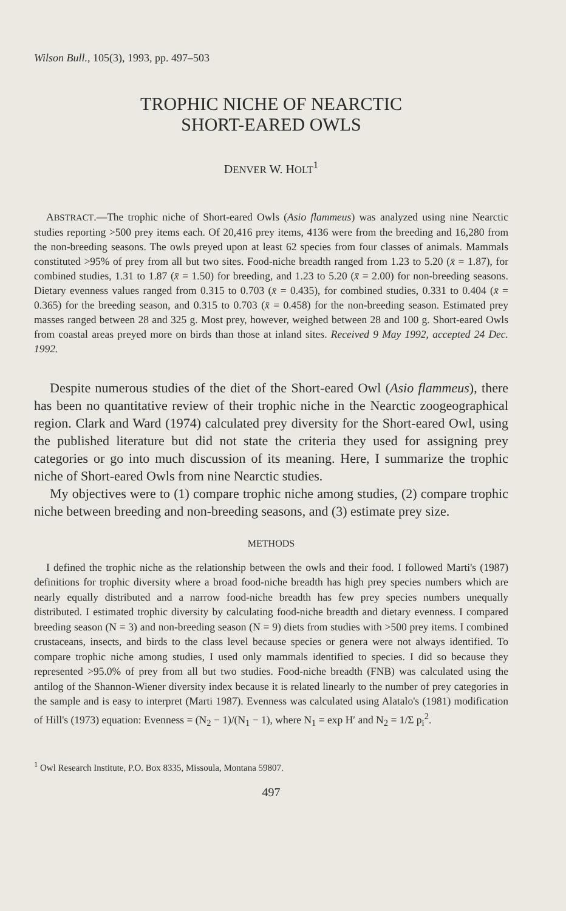Wilson Bull., 105(3), 1993, pp. 497–503
TROPHIC NICHE OF NEARCTIC
SHORT-EARED OWLS
DENVER W. HOLT<sup>1</sup>
ABSTRACT.—The trophic niche of Short-eared Owls (Asio flammeus) was analyzed using nine Nearctic studies reporting >500 prey items each. Of 20,416 prey items, 4136 were from the breeding and 16,280 from the non-breeding seasons. The owls preyed upon at least 62 species from four classes of animals. Mammals constituted >95% of prey from all but two sites. Food-niche breadth ranged from 1.23 to 5.20 (x̄ = 1.87), for combined studies, 1.31 to 1.87 (x̄ = 1.50) for breeding, and 1.23 to 5.20 (x̄ = 2.00) for non-breeding seasons. Dietary evenness values ranged from 0.315 to 0.703 (x̄ = 0.435), for combined studies, 0.331 to 0.404 (x̄ = 0.365) for the breeding season, and 0.315 to 0.703 (x̄ = 0.458) for the non-breeding season. Estimated prey masses ranged between 28 and 325 g. Most prey, however, weighed between 28 and 100 g. Short-eared Owls from coastal areas preyed more on birds than those at inland sites. Received 9 May 1992, accepted 24 Dec. 1992.
Despite numerous studies of the diet of the Short-eared Owl (Asio flammeus), there has been no quantitative review of their trophic niche in the Nearctic zoogeographical region. Clark and Ward (1974) calculated prey diversity for the Short-eared Owl, using the published literature but did not state the criteria they used for assigning prey categories or go into much discussion of its meaning. Here, I summarize the trophic niche of Short-eared Owls from nine Nearctic studies.
My objectives were to (1) compare trophic niche among studies, (2) compare trophic niche between breeding and non-breeding seasons, and (3) estimate prey size.
METHODS
I defined the trophic niche as the relationship between the owls and their food. I followed Marti's (1987) definitions for trophic diversity where a broad food-niche breadth has high prey species numbers which are nearly equally distributed and a narrow food-niche breadth has few prey species numbers unequally distributed. I estimated trophic diversity by calculating food-niche breadth and dietary evenness. I compared breeding season (N = 3) and non-breeding season (N = 9) diets from studies with >500 prey items. I combined crustaceans, insects, and birds to the class level because species or genera were not always identified. To compare trophic niche among studies, I used only mammals identified to species. I did so because they represented >95.0% of prey from all but two studies. Food-niche breadth (FNB) was calculated using the antilog of the Shannon-Wiener diversity index because it is related linearly to the number of prey categories in the sample and is easy to interpret (Marti 1987). Evenness was calculated using Alatalo's (1981) modification of Hill's (1973) equation: Evenness = (N<sub>2</sub> − 1)/(N<sub>1</sub> − 1), where N<sub>1</sub> = exp H′ and N<sub>2</sub> = 1/Σ p<sub>i</sub><sup>2</sup>.
<sup>1</sup> Owl Research Institute, P.O. Box 8335, Missoula, Montana 59807.
497